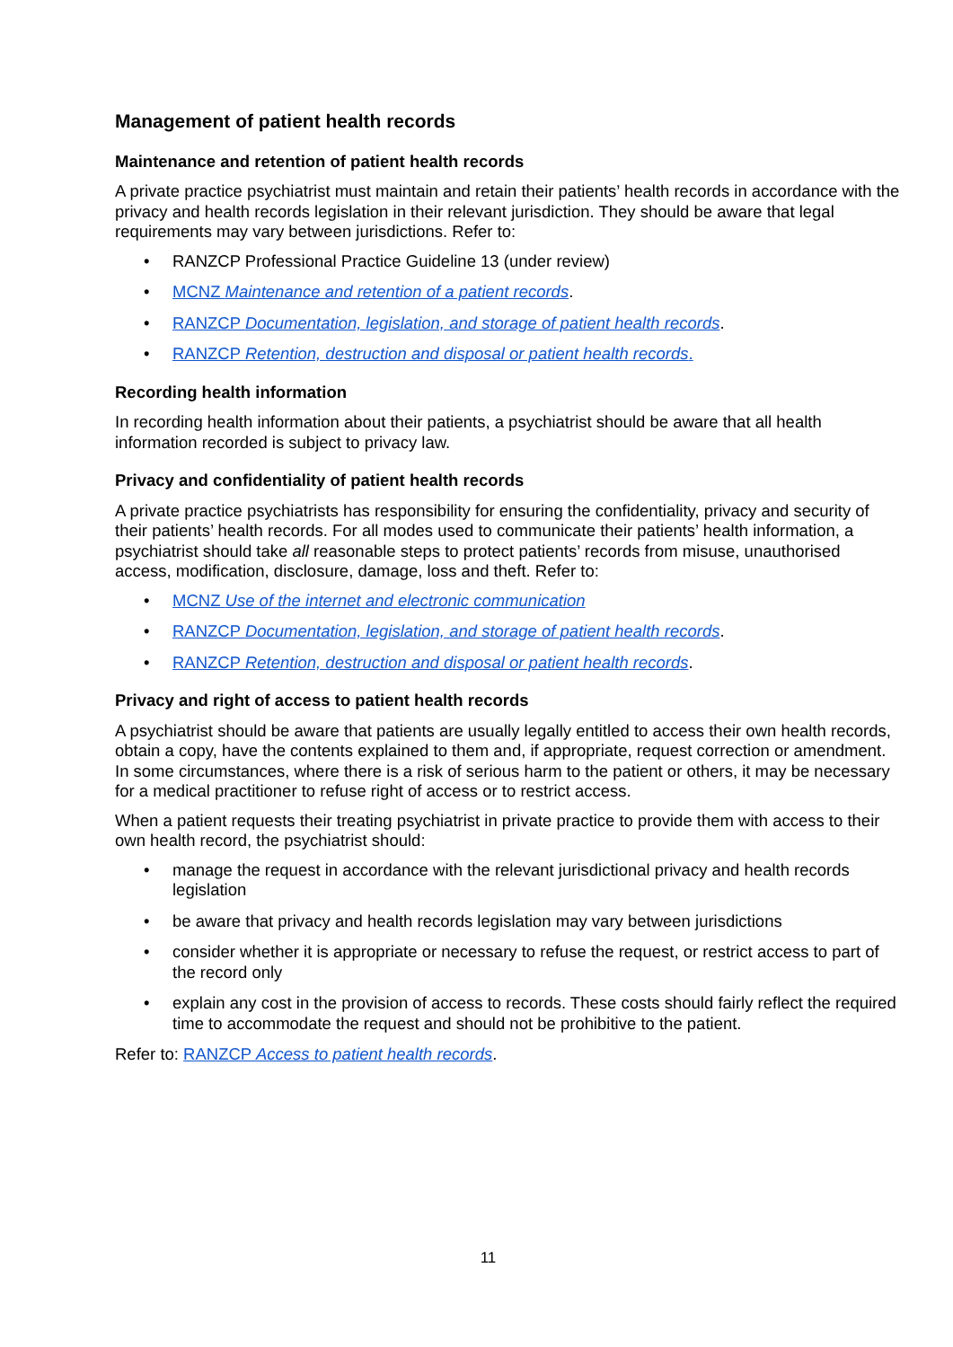Management of patient health records
Maintenance and retention of patient health records
A private practice psychiatrist must maintain and retain their patients’ health records in accordance with the privacy and health records legislation in their relevant jurisdiction. They should be aware that legal requirements may vary between jurisdictions. Refer to:
RANZCP Professional Practice Guideline 13 (under review)
MCNZ Maintenance and retention of a patient records.
RANZCP Documentation, legislation, and storage of patient health records.
RANZCP Retention, destruction and disposal or patient health records.
Recording health information
In recording health information about their patients, a psychiatrist should be aware that all health information recorded is subject to privacy law.
Privacy and confidentiality of patient health records
A private practice psychiatrists has responsibility for ensuring the confidentiality, privacy and security of their patients’ health records. For all modes used to communicate their patients’ health information, a psychiatrist should take all reasonable steps to protect patients’ records from misuse, unauthorised access, modification, disclosure, damage, loss and theft. Refer to:
MCNZ Use of the internet and electronic communication
RANZCP Documentation, legislation, and storage of patient health records.
RANZCP Retention, destruction and disposal or patient health records.
Privacy and right of access to patient health records
A psychiatrist should be aware that patients are usually legally entitled to access their own health records, obtain a copy, have the contents explained to them and, if appropriate, request correction or amendment. In some circumstances, where there is a risk of serious harm to the patient or others, it may be necessary for a medical practitioner to refuse right of access or to restrict access.
When a patient requests their treating psychiatrist in private practice to provide them with access to their own health record, the psychiatrist should:
manage the request in accordance with the relevant jurisdictional privacy and health records legislation
be aware that privacy and health records legislation may vary between jurisdictions
consider whether it is appropriate or necessary to refuse the request, or restrict access to part of the record only
explain any cost in the provision of access to records. These costs should fairly reflect the required time to accommodate the request and should not be prohibitive to the patient.
Refer to: RANZCP Access to patient health records.
11